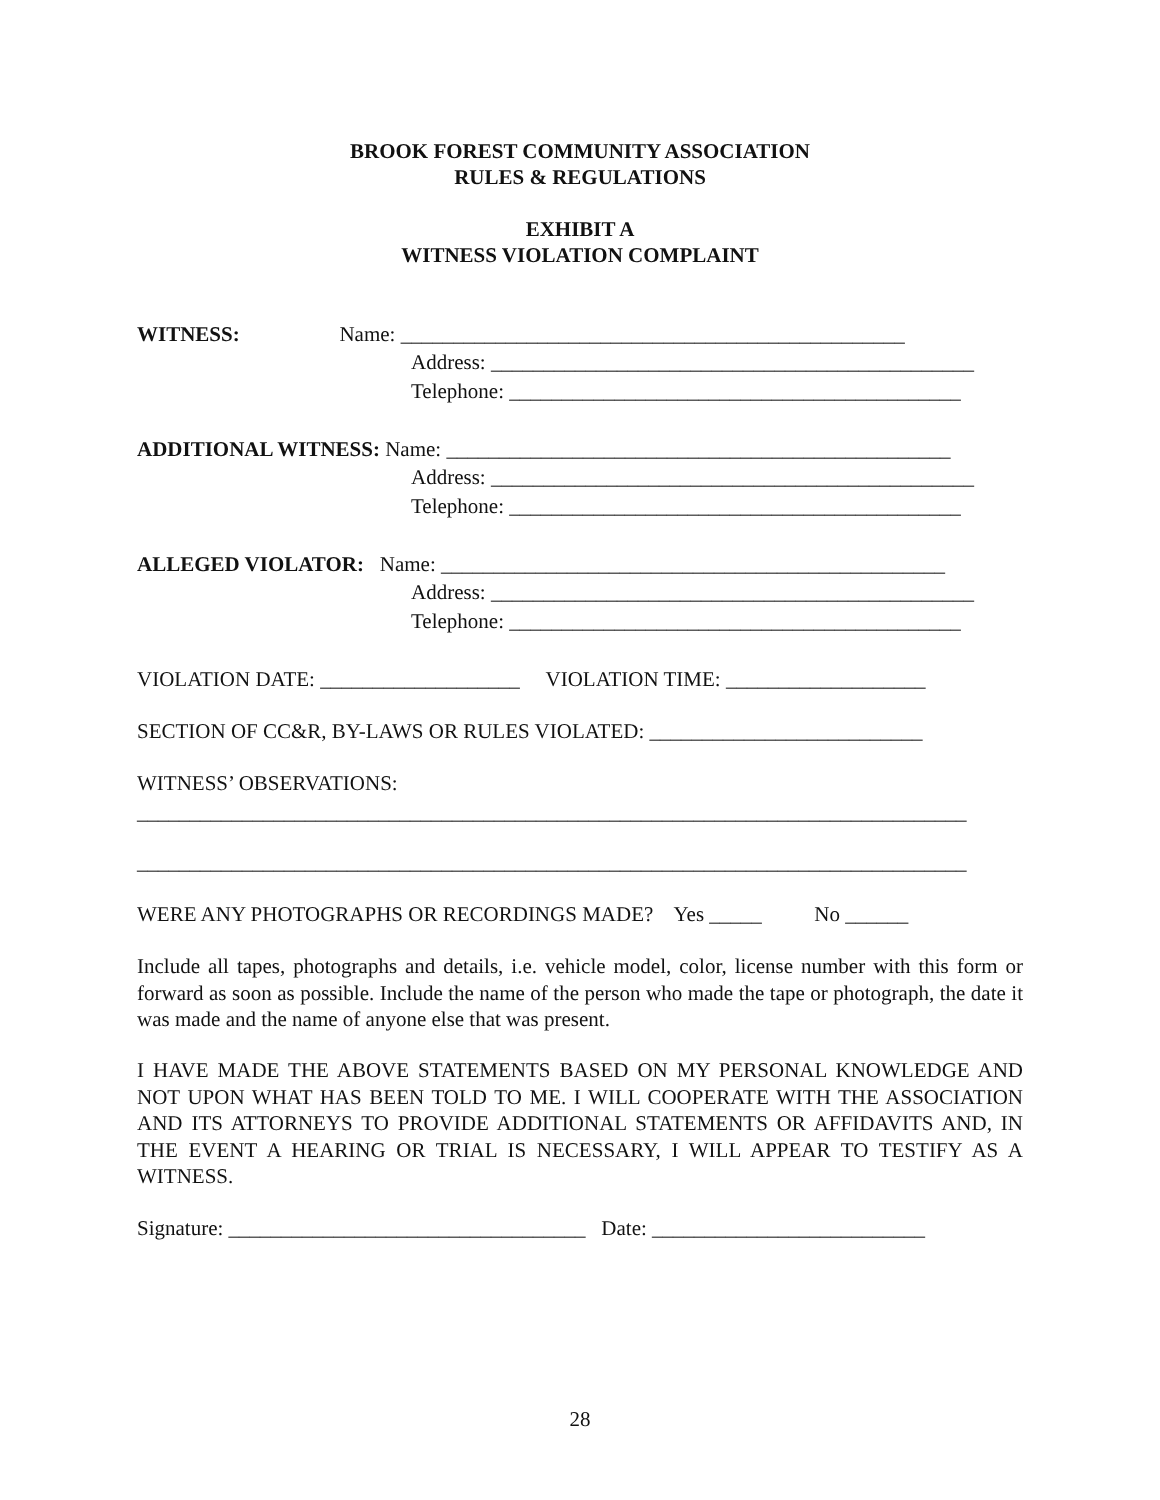BROOK FOREST COMMUNITY ASSOCIATION
RULES & REGULATIONS
EXHIBIT A
WITNESS VIOLATION COMPLAINT
WITNESS: Name: ________________________________________________
Address: ______________________________________________
Telephone: ___________________________________________
ADDITIONAL WITNESS: Name: ________________________________________________
Address: ______________________________________________
Telephone: ___________________________________________
ALLEGED VIOLATOR: Name: ________________________________________________
Address: ______________________________________________
Telephone: ___________________________________________
VIOLATION DATE: ___________________ VIOLATION TIME: ___________________
SECTION OF CC&R, BY-LAWS OR RULES VIOLATED: __________________________
WITNESS’ OBSERVATIONS:
_______________________________________________________________________________
_______________________________________________________________________________
WERE ANY PHOTOGRAPHS OR RECORDINGS MADE? Yes _____ No ______
Include all tapes, photographs and details, i.e. vehicle model, color, license number with this form or forward as soon as possible. Include the name of the person who made the tape or photograph, the date it was made and the name of anyone else that was present.
I HAVE MADE THE ABOVE STATEMENTS BASED ON MY PERSONAL KNOWLEDGE AND NOT UPON WHAT HAS BEEN TOLD TO ME. I WILL COOPERATE WITH THE ASSOCIATION AND ITS ATTORNEYS TO PROVIDE ADDITIONAL STATEMENTS OR AFFIDAVITS AND, IN THE EVENT A HEARING OR TRIAL IS NECESSARY, I WILL APPEAR TO TESTIFY AS A WITNESS.
Signature: __________________________________ Date: __________________________
28